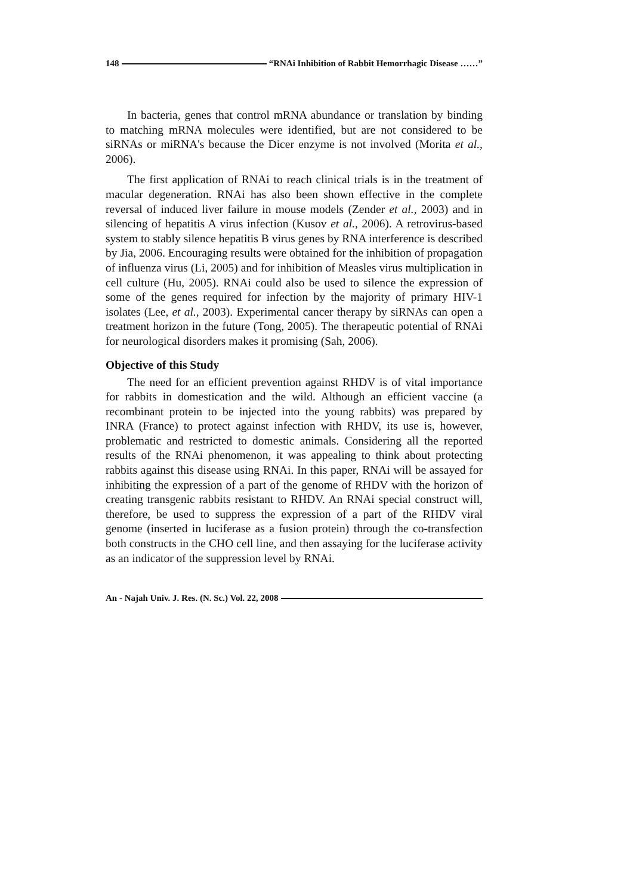148 “RNAi Inhibition of Rabbit Hemorrhagic Disease ……”
In bacteria, genes that control mRNA abundance or translation by binding to matching mRNA molecules were identified, but are not considered to be siRNAs or miRNA's because the Dicer enzyme is not involved (Morita et al., 2006).
The first application of RNAi to reach clinical trials is in the treatment of macular degeneration. RNAi has also been shown effective in the complete reversal of induced liver failure in mouse models (Zender et al., 2003) and in silencing of hepatitis A virus infection (Kusov et al., 2006). A retrovirus-based system to stably silence hepatitis B virus genes by RNA interference is described by Jia, 2006. Encouraging results were obtained for the inhibition of propagation of influenza virus (Li, 2005) and for inhibition of Measles virus multiplication in cell culture (Hu, 2005). RNAi could also be used to silence the expression of some of the genes required for infection by the majority of primary HIV-1 isolates (Lee, et al., 2003). Experimental cancer therapy by siRNAs can open a treatment horizon in the future (Tong, 2005). The therapeutic potential of RNAi for neurological disorders makes it promising (Sah, 2006).
Objective of this Study
The need for an efficient prevention against RHDV is of vital importance for rabbits in domestication and the wild. Although an efficient vaccine (a recombinant protein to be injected into the young rabbits) was prepared by INRA (France) to protect against infection with RHDV, its use is, however, problematic and restricted to domestic animals. Considering all the reported results of the RNAi phenomenon, it was appealing to think about protecting rabbits against this disease using RNAi. In this paper, RNAi will be assayed for inhibiting the expression of a part of the genome of RHDV with the horizon of creating transgenic rabbits resistant to RHDV. An RNAi special construct will, therefore, be used to suppress the expression of a part of the RHDV viral genome (inserted in luciferase as a fusion protein) through the co-transfection both constructs in the CHO cell line, and then assaying for the luciferase activity as an indicator of the suppression level by RNAi.
An - Najah Univ. J. Res. (N. Sc.) Vol. 22, 2008